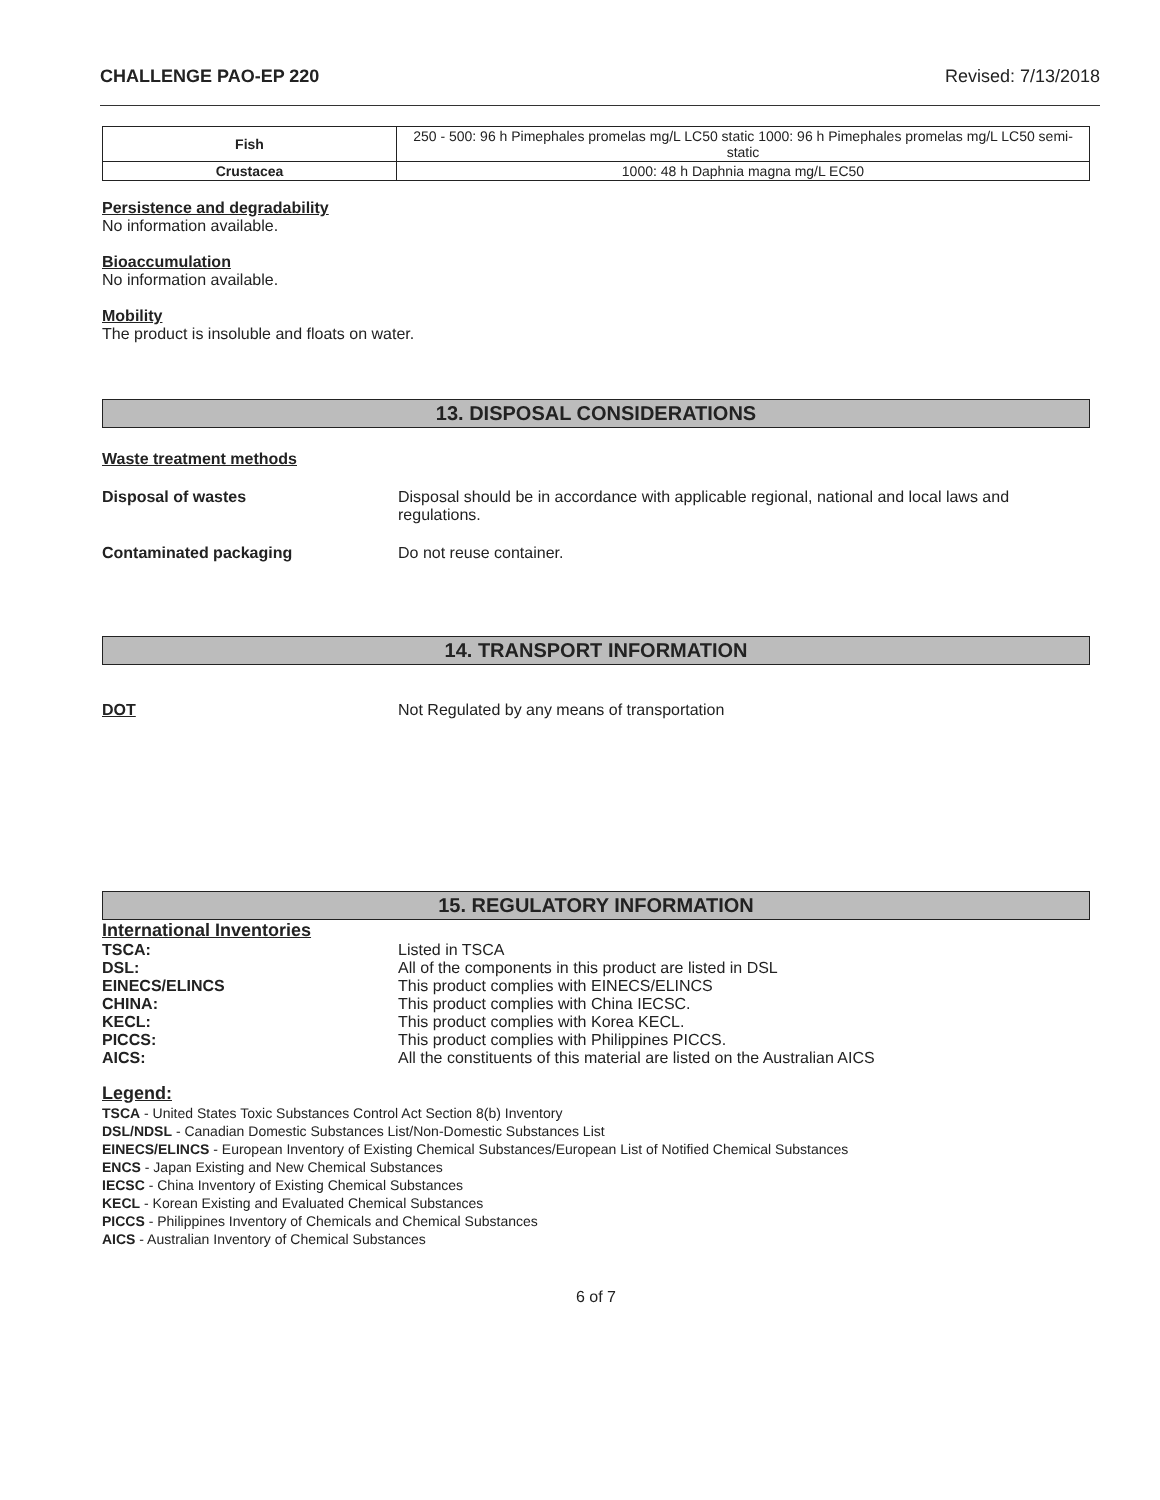CHALLENGE PAO-EP 220 Revised: 7/13/2018
| Fish | 250 - 500: 96 h Pimephales promelas mg/L LC50 static 1000: 96 h Pimephales promelas mg/L LC50 semi-static |
| Crustacea | 1000: 48 h Daphnia magna mg/L EC50 |
Persistence and degradability
No information available.
Bioaccumulation
No information available.
Mobility
The product is insoluble and floats on water.
13. DISPOSAL CONSIDERATIONS
Waste treatment methods
Disposal of wastes Disposal should be in accordance with applicable regional, national and local laws and regulations.
Contaminated packaging Do not reuse container.
14. TRANSPORT INFORMATION
DOT Not Regulated by any means of transportation
15. REGULATORY INFORMATION
International Inventories
TSCA: Listed in TSCA
DSL: All of the components in this product are listed in DSL
EINECS/ELINCS This product complies with EINECS/ELINCS
CHINA: This product complies with China IECSC.
KECL: This product complies with Korea KECL.
PICCS: This product complies with Philippines PICCS.
AICS: All the constituents of this material are listed on the Australian AICS
Legend:
TSCA - United States Toxic Substances Control Act Section 8(b) Inventory
DSL/NDSL - Canadian Domestic Substances List/Non-Domestic Substances List
EINECS/ELINCS - European Inventory of Existing Chemical Substances/European List of Notified Chemical Substances
ENCS - Japan Existing and New Chemical Substances
IECSC - China Inventory of Existing Chemical Substances
KECL - Korean Existing and Evaluated Chemical Substances
PICCS - Philippines Inventory of Chemicals and Chemical Substances
AICS - Australian Inventory of Chemical Substances
6 of 7